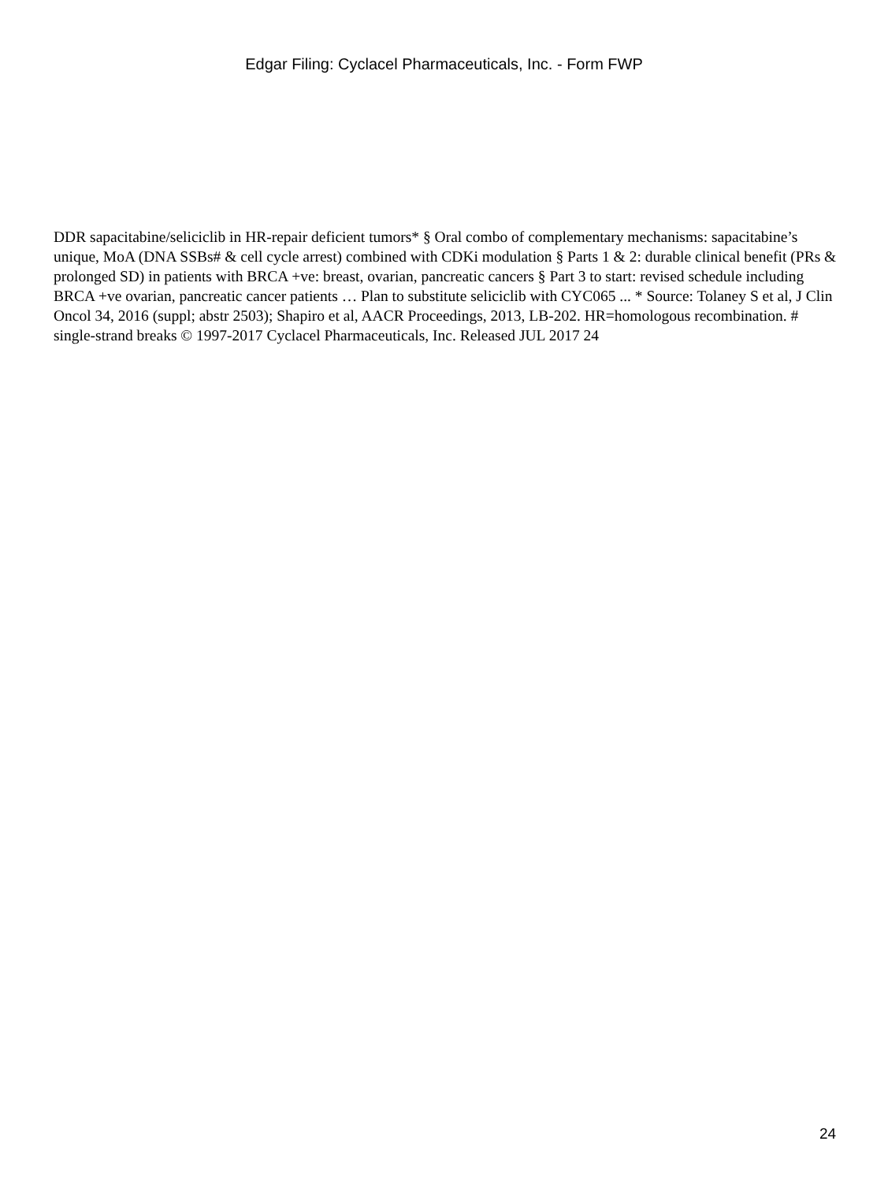Edgar Filing: Cyclacel Pharmaceuticals, Inc. - Form FWP
DDR sapacitabine/seliciclib in HR-repair deficient tumors* § Oral combo of complementary mechanisms: sapacitabine’s unique, MoA (DNA SSBs# & cell cycle arrest) combined with CDKi modulation § Parts 1 & 2: durable clinical benefit (PRs & prolonged SD) in patients with BRCA +ve: breast, ovarian, pancreatic cancers § Part 3 to start: revised schedule including BRCA +ve ovarian, pancreatic cancer patients … Plan to substitute seliciclib with CYC065 ... * Source: Tolaney S et al, J Clin Oncol 34, 2016 (suppl; abstr 2503); Shapiro et al, AACR Proceedings, 2013, LB-202. HR=homologous recombination. # single-strand breaks © 1997-2017 Cyclacel Pharmaceuticals, Inc. Released JUL 2017 24
24